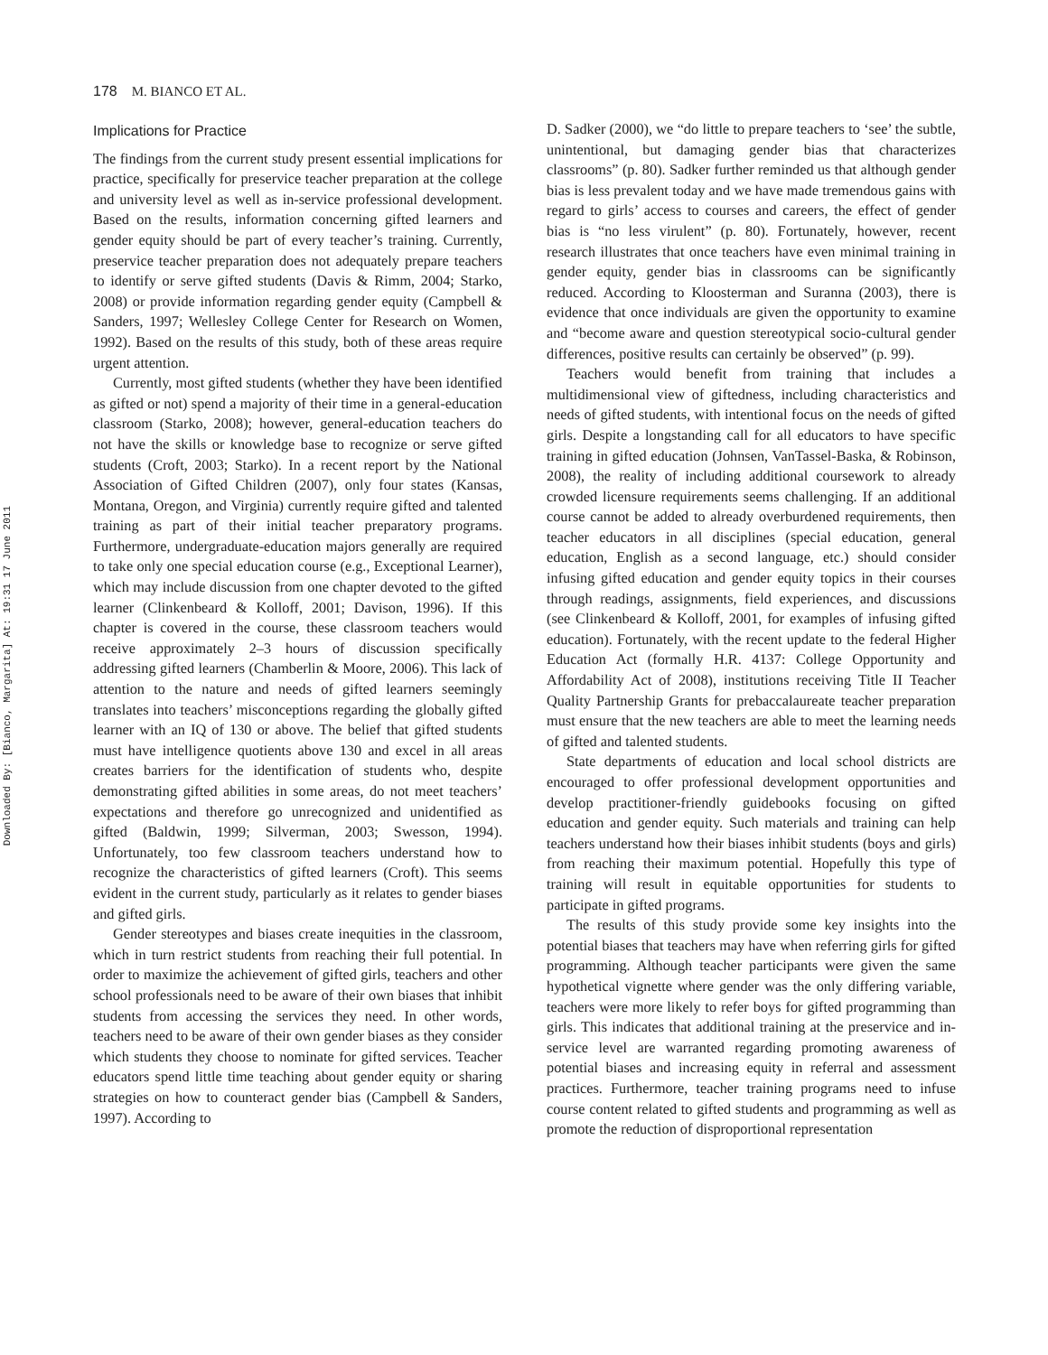Downloaded By: [Bianco, Margarita] At: 19:31 17 June 2011
178 M. BIANCO ET AL.
Implications for Practice
The findings from the current study present essential implications for practice, specifically for preservice teacher preparation at the college and university level as well as in-service professional development. Based on the results, information concerning gifted learners and gender equity should be part of every teacher’s training. Currently, preservice teacher preparation does not adequately prepare teachers to identify or serve gifted students (Davis & Rimm, 2004; Starko, 2008) or provide information regarding gender equity (Campbell & Sanders, 1997; Wellesley College Center for Research on Women, 1992). Based on the results of this study, both of these areas require urgent attention.
Currently, most gifted students (whether they have been identified as gifted or not) spend a majority of their time in a general-education classroom (Starko, 2008); however, general-education teachers do not have the skills or knowledge base to recognize or serve gifted students (Croft, 2003; Starko). In a recent report by the National Association of Gifted Children (2007), only four states (Kansas, Montana, Oregon, and Virginia) currently require gifted and talented training as part of their initial teacher preparatory programs. Furthermore, undergraduate-education majors generally are required to take only one special education course (e.g., Exceptional Learner), which may include discussion from one chapter devoted to the gifted learner (Clinkenbeard & Kolloff, 2001; Davison, 1996). If this chapter is covered in the course, these classroom teachers would receive approximately 2–3 hours of discussion specifically addressing gifted learners (Chamberlin & Moore, 2006). This lack of attention to the nature and needs of gifted learners seemingly translates into teachers’ misconceptions regarding the globally gifted learner with an IQ of 130 or above. The belief that gifted students must have intelligence quotients above 130 and excel in all areas creates barriers for the identification of students who, despite demonstrating gifted abilities in some areas, do not meet teachers’ expectations and therefore go unrecognized and unidentified as gifted (Baldwin, 1999; Silverman, 2003; Swesson, 1994). Unfortunately, too few classroom teachers understand how to recognize the characteristics of gifted learners (Croft). This seems evident in the current study, particularly as it relates to gender biases and gifted girls.
Gender stereotypes and biases create inequities in the classroom, which in turn restrict students from reaching their full potential. In order to maximize the achievement of gifted girls, teachers and other school professionals need to be aware of their own biases that inhibit students from accessing the services they need. In other words, teachers need to be aware of their own gender biases as they consider which students they choose to nominate for gifted services. Teacher educators spend little time teaching about gender equity or sharing strategies on how to counteract gender bias (Campbell & Sanders, 1997). According to
D. Sadker (2000), we “do little to prepare teachers to ‘see’ the subtle, unintentional, but damaging gender bias that characterizes classrooms” (p. 80). Sadker further reminded us that although gender bias is less prevalent today and we have made tremendous gains with regard to girls’ access to courses and careers, the effect of gender bias is “no less virulent” (p. 80). Fortunately, however, recent research illustrates that once teachers have even minimal training in gender equity, gender bias in classrooms can be significantly reduced. According to Kloosterman and Suranna (2003), there is evidence that once individuals are given the opportunity to examine and “become aware and question stereotypical socio-cultural gender differences, positive results can certainly be observed” (p. 99).
Teachers would benefit from training that includes a multidimensional view of giftedness, including characteristics and needs of gifted students, with intentional focus on the needs of gifted girls. Despite a longstanding call for all educators to have specific training in gifted education (Johnsen, VanTassel-Baska, & Robinson, 2008), the reality of including additional coursework to already crowded licensure requirements seems challenging. If an additional course cannot be added to already overburdened requirements, then teacher educators in all disciplines (special education, general education, English as a second language, etc.) should consider infusing gifted education and gender equity topics in their courses through readings, assignments, field experiences, and discussions (see Clinkenbeard & Kolloff, 2001, for examples of infusing gifted education). Fortunately, with the recent update to the federal Higher Education Act (formally H.R. 4137: College Opportunity and Affordability Act of 2008), institutions receiving Title II Teacher Quality Partnership Grants for prebaccalaureate teacher preparation must ensure that the new teachers are able to meet the learning needs of gifted and talented students.
State departments of education and local school districts are encouraged to offer professional development opportunities and develop practitioner-friendly guidebooks focusing on gifted education and gender equity. Such materials and training can help teachers understand how their biases inhibit students (boys and girls) from reaching their maximum potential. Hopefully this type of training will result in equitable opportunities for students to participate in gifted programs.
The results of this study provide some key insights into the potential biases that teachers may have when referring girls for gifted programming. Although teacher participants were given the same hypothetical vignette where gender was the only differing variable, teachers were more likely to refer boys for gifted programming than girls. This indicates that additional training at the preservice and in-service level are warranted regarding promoting awareness of potential biases and increasing equity in referral and assessment practices. Furthermore, teacher training programs need to infuse course content related to gifted students and programming as well as promote the reduction of disproportional representation